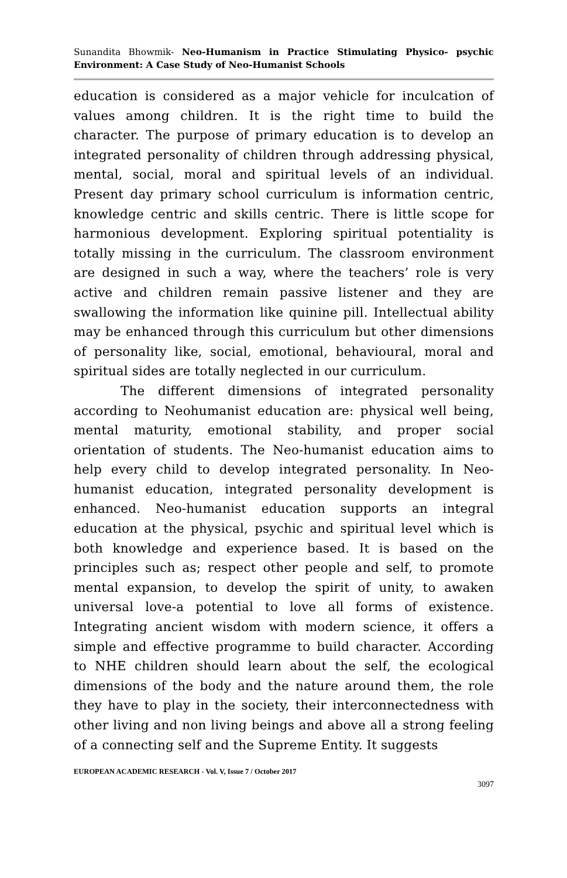Sunandita Bhowmik- Neo-Humanism in Practice Stimulating Physico- psychic Environment: A Case Study of Neo-Humanist Schools
education is considered as a major vehicle for inculcation of values among children. It is the right time to build the character. The purpose of primary education is to develop an integrated personality of children through addressing physical, mental, social, moral and spiritual levels of an individual. Present day primary school curriculum is information centric, knowledge centric and skills centric. There is little scope for harmonious development. Exploring spiritual potentiality is totally missing in the curriculum. The classroom environment are designed in such a way, where the teachers’ role is very active and children remain passive listener and they are swallowing the information like quinine pill. Intellectual ability may be enhanced through this curriculum but other dimensions of personality like, social, emotional, behavioural, moral and spiritual sides are totally neglected in our curriculum.
The different dimensions of integrated personality according to Neohumanist education are: physical well being, mental maturity, emotional stability, and proper social orientation of students. The Neo-humanist education aims to help every child to develop integrated personality. In Neo-humanist education, integrated personality development is enhanced. Neo-humanist education supports an integral education at the physical, psychic and spiritual level which is both knowledge and experience based. It is based on the principles such as; respect other people and self, to promote mental expansion, to develop the spirit of unity, to awaken universal love-a potential to love all forms of existence. Integrating ancient wisdom with modern science, it offers a simple and effective programme to build character. According to NHE children should learn about the self, the ecological dimensions of the body and the nature around them, the role they have to play in the society, their interconnectedness with other living and non living beings and above all a strong feeling of a connecting self and the Supreme Entity. It suggests
EUROPEAN ACADEMIC RESEARCH - Vol. V, Issue 7 / October 2017
3097